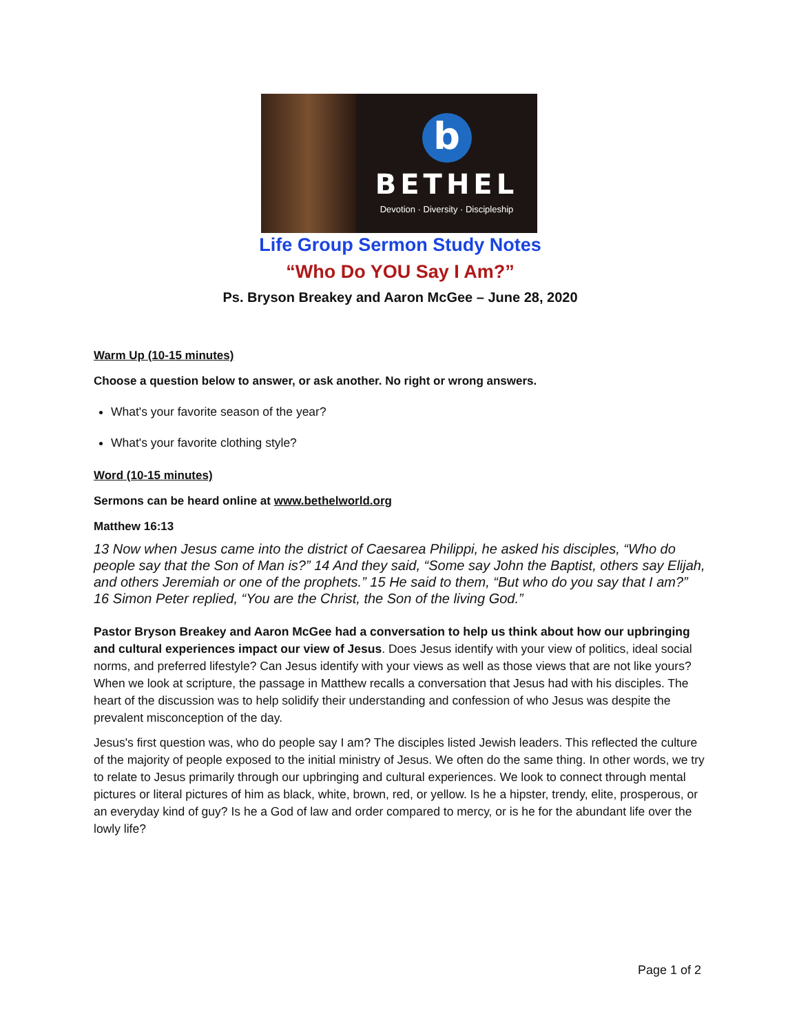b
BETHEL
Devotion · Diversity · Discipleship
Life Group Sermon Study Notes
“Who Do YOU Say I Am?”
Ps. Bryson Breakey and Aaron McGee – June 28, 2020
Warm Up (10-15 minutes)
Choose a question below to answer, or ask another. No right or wrong answers.
What's your favorite season of the year?
What's your favorite clothing style?
Word (10-15 minutes)
Sermons can be heard online at www.bethelworld.org
Matthew 16:13
13 Now when Jesus came into the district of Caesarea Philippi, he asked his disciples, “Who do people say that the Son of Man is?” 14 And they said, “Some say John the Baptist, others say Elijah, and others Jeremiah or one of the prophets.” 15 He said to them, “But who do you say that I am?” 16 Simon Peter replied, “You are the Christ, the Son of the living God.”
Pastor Bryson Breakey and Aaron McGee had a conversation to help us think about how our upbringing and cultural experiences impact our view of Jesus. Does Jesus identify with your view of politics, ideal social norms, and preferred lifestyle? Can Jesus identify with your views as well as those views that are not like yours? When we look at scripture, the passage in Matthew recalls a conversation that Jesus had with his disciples. The heart of the discussion was to help solidify their understanding and confession of who Jesus was despite the prevalent misconception of the day.
Jesus's first question was, who do people say I am? The disciples listed Jewish leaders. This reflected the culture of the majority of people exposed to the initial ministry of Jesus. We often do the same thing. In other words, we try to relate to Jesus primarily through our upbringing and cultural experiences. We look to connect through mental pictures or literal pictures of him as black, white, brown, red, or yellow. Is he a hipster, trendy, elite, prosperous, or an everyday kind of guy? Is he a God of law and order compared to mercy, or is he for the abundant life over the lowly life?
Page 1 of 2